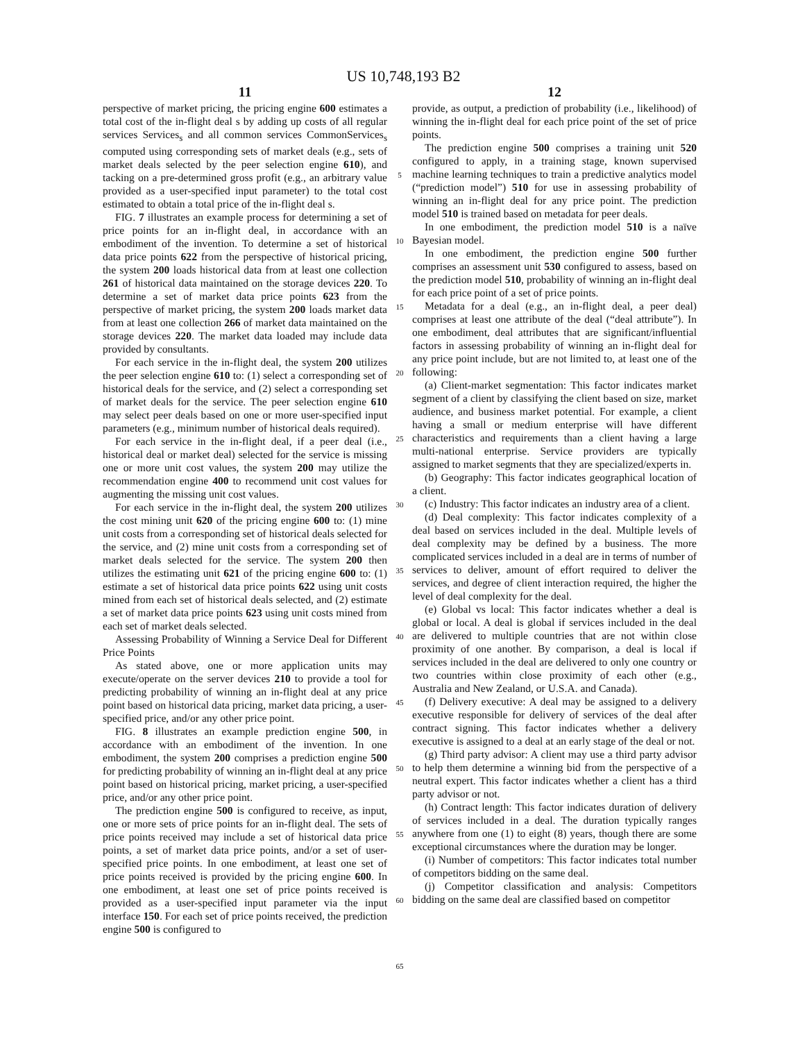US 10,748,193 B2
11
perspective of market pricing, the pricing engine 600 estimates a total cost of the in-flight deal s by adding up costs of all regular services Services<sub>s</sub> and all common services CommonServices<sub>s</sub> computed using corresponding sets of market deals (e.g., sets of market deals selected by the peer selection engine 610), and tacking on a pre-determined gross profit (e.g., an arbitrary value provided as a user-specified input parameter) to the total cost estimated to obtain a total price of the in-flight deal s.
FIG. 7 illustrates an example process for determining a set of price points for an in-flight deal, in accordance with an embodiment of the invention. To determine a set of historical data price points 622 from the perspective of historical pricing, the system 200 loads historical data from at least one collection 261 of historical data maintained on the storage devices 220. To determine a set of market data price points 623 from the perspective of market pricing, the system 200 loads market data from at least one collection 266 of market data maintained on the storage devices 220. The market data loaded may include data provided by consultants.
For each service in the in-flight deal, the system 200 utilizes the peer selection engine 610 to: (1) select a corresponding set of historical deals for the service, and (2) select a corresponding set of market deals for the service. The peer selection engine 610 may select peer deals based on one or more user-specified input parameters (e.g., minimum number of historical deals required).
For each service in the in-flight deal, if a peer deal (i.e., historical deal or market deal) selected for the service is missing one or more unit cost values, the system 200 may utilize the recommendation engine 400 to recommend unit cost values for augmenting the missing unit cost values.
For each service in the in-flight deal, the system 200 utilizes the cost mining unit 620 of the pricing engine 600 to: (1) mine unit costs from a corresponding set of historical deals selected for the service, and (2) mine unit costs from a corresponding set of market deals selected for the service. The system 200 then utilizes the estimating unit 621 of the pricing engine 600 to: (1) estimate a set of historical data price points 622 using unit costs mined from each set of historical deals selected, and (2) estimate a set of market data price points 623 using unit costs mined from each set of market deals selected.
Assessing Probability of Winning a Service Deal for Different Price Points
As stated above, one or more application units may execute/operate on the server devices 210 to provide a tool for predicting probability of winning an in-flight deal at any price point based on historical data pricing, market data pricing, a user-specified price, and/or any other price point.
FIG. 8 illustrates an example prediction engine 500, in accordance with an embodiment of the invention. In one embodiment, the system 200 comprises a prediction engine 500 for predicting probability of winning an in-flight deal at any price point based on historical pricing, market pricing, a user-specified price, and/or any other price point.
The prediction engine 500 is configured to receive, as input, one or more sets of price points for an in-flight deal. The sets of price points received may include a set of historical data price points, a set of market data price points, and/or a set of user-specified price points. In one embodiment, at least one set of price points received is provided by the pricing engine 600. In one embodiment, at least one set of price points received is provided as a user-specified input parameter via the input interface 150. For each set of price points received, the prediction engine 500 is configured to
5
10
15
20
25
30
35
40
45
50
55
60
65
12
provide, as output, a prediction of probability (i.e., likelihood) of winning the in-flight deal for each price point of the set of price points.
The prediction engine 500 comprises a training unit 520 configured to apply, in a training stage, known supervised machine learning techniques to train a predictive analytics model (“prediction model”) 510 for use in assessing probability of winning an in-flight deal for any price point. The prediction model 510 is trained based on metadata for peer deals.
In one embodiment, the prediction model 510 is a naïve Bayesian model.
In one embodiment, the prediction engine 500 further comprises an assessment unit 530 configured to assess, based on the prediction model 510, probability of winning an in-flight deal for each price point of a set of price points.
Metadata for a deal (e.g., an in-flight deal, a peer deal) comprises at least one attribute of the deal (“deal attribute”). In one embodiment, deal attributes that are significant/influential factors in assessing probability of winning an in-flight deal for any price point include, but are not limited to, at least one of the following:
(a) Client-market segmentation: This factor indicates market segment of a client by classifying the client based on size, market audience, and business market potential. For example, a client having a small or medium enterprise will have different characteristics and requirements than a client having a large multi-national enterprise. Service providers are typically assigned to market segments that they are specialized/experts in.
(b) Geography: This factor indicates geographical location of a client.
(c) Industry: This factor indicates an industry area of a client.
(d) Deal complexity: This factor indicates complexity of a deal based on services included in the deal. Multiple levels of deal complexity may be defined by a business. The more complicated services included in a deal are in terms of number of services to deliver, amount of effort required to deliver the services, and degree of client interaction required, the higher the level of deal complexity for the deal.
(e) Global vs local: This factor indicates whether a deal is global or local. A deal is global if services included in the deal are delivered to multiple countries that are not within close proximity of one another. By comparison, a deal is local if services included in the deal are delivered to only one country or two countries within close proximity of each other (e.g., Australia and New Zealand, or U.S.A. and Canada).
(f) Delivery executive: A deal may be assigned to a delivery executive responsible for delivery of services of the deal after contract signing. This factor indicates whether a delivery executive is assigned to a deal at an early stage of the deal or not.
(g) Third party advisor: A client may use a third party advisor to help them determine a winning bid from the perspective of a neutral expert. This factor indicates whether a client has a third party advisor or not.
(h) Contract length: This factor indicates duration of delivery of services included in a deal. The duration typically ranges anywhere from one (1) to eight (8) years, though there are some exceptional circumstances where the duration may be longer.
(i) Number of competitors: This factor indicates total number of competitors bidding on the same deal.
(j) Competitor classification and analysis: Competitors bidding on the same deal are classified based on competitor